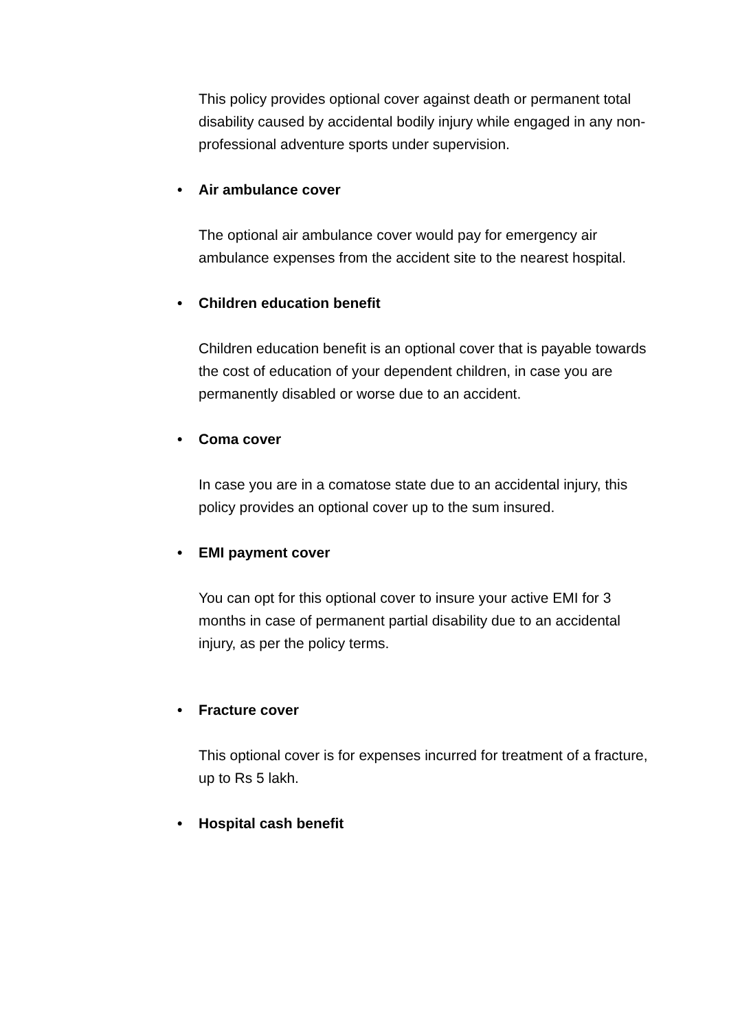This policy provides optional cover against death or permanent total disability caused by accidental bodily injury while engaged in any non-professional adventure sports under supervision.
• Air ambulance cover
The optional air ambulance cover would pay for emergency air ambulance expenses from the accident site to the nearest hospital.
• Children education benefit
Children education benefit is an optional cover that is payable towards the cost of education of your dependent children, in case you are permanently disabled or worse due to an accident.
• Coma cover
In case you are in a comatose state due to an accidental injury, this policy provides an optional cover up to the sum insured.
• EMI payment cover
You can opt for this optional cover to insure your active EMI for 3 months in case of permanent partial disability due to an accidental injury, as per the policy terms.
• Fracture cover
This optional cover is for expenses incurred for treatment of a fracture, up to Rs 5 lakh.
• Hospital cash benefit